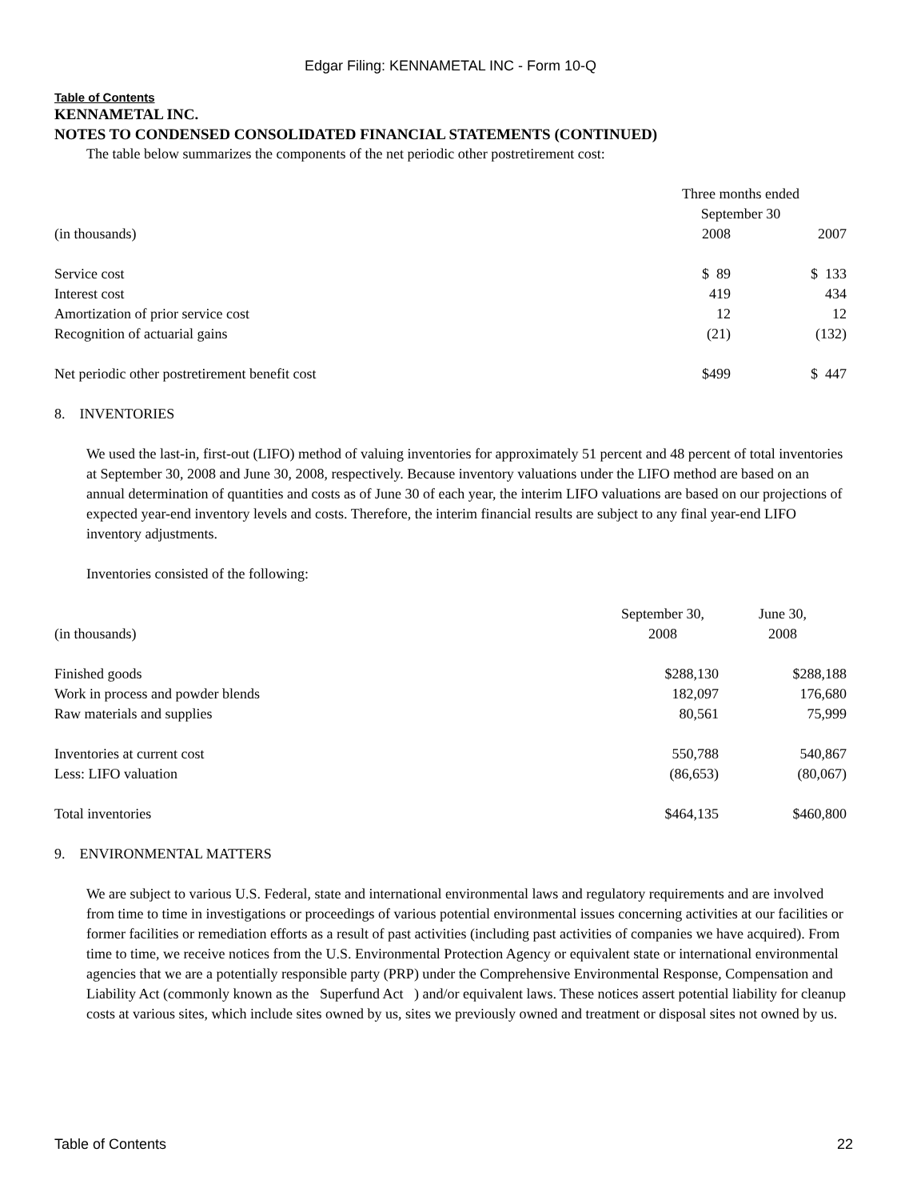Edgar Filing: KENNAMETAL INC - Form 10-Q
Table of Contents
KENNAMETAL INC.
NOTES TO CONDENSED CONSOLIDATED FINANCIAL STATEMENTS (CONTINUED)
The table below summarizes the components of the net periodic other postretirement cost:
| | Three months ended September 30 | |
| --- | --- | --- |
| (in thousands) | 2008 | 2007 |
| Service cost | $ 89 | $ 133 |
| Interest cost | 419 | 434 |
| Amortization of prior service cost | 12 | 12 |
| Recognition of actuarial gains | (21) | (132) |
| Net periodic other postretirement benefit cost | $499 | $ 447 |
8. INVENTORIES
We used the last-in, first-out (LIFO) method of valuing inventories for approximately 51 percent and 48 percent of total inventories at September 30, 2008 and June 30, 2008, respectively. Because inventory valuations under the LIFO method are based on an annual determination of quantities and costs as of June 30 of each year, the interim LIFO valuations are based on our projections of expected year-end inventory levels and costs. Therefore, the interim financial results are subject to any final year-end LIFO inventory adjustments.
Inventories consisted of the following:
| (in thousands) | September 30, 2008 | June 30, 2008 |
| Finished goods | $288,130 | $288,188 |
| Work in process and powder blends | 182,097 | 176,680 |
| Raw materials and supplies | 80,561 | 75,999 |
| Inventories at current cost | 550,788 | 540,867 |
| Less: LIFO valuation | (86,653) | (80,067) |
| Total inventories | $464,135 | $460,800 |
9. ENVIRONMENTAL MATTERS
We are subject to various U.S. Federal, state and international environmental laws and regulatory requirements and are involved from time to time in investigations or proceedings of various potential environmental issues concerning activities at our facilities or former facilities or remediation efforts as a result of past activities (including past activities of companies we have acquired). From time to time, we receive notices from the U.S. Environmental Protection Agency or equivalent state or international environmental agencies that we are a potentially responsible party (PRP) under the Comprehensive Environmental Response, Compensation and Liability Act (commonly known as the Superfund Act ) and/or equivalent laws. These notices assert potential liability for cleanup costs at various sites, which include sites owned by us, sites we previously owned and treatment or disposal sites not owned by us.
Table of Contents 22